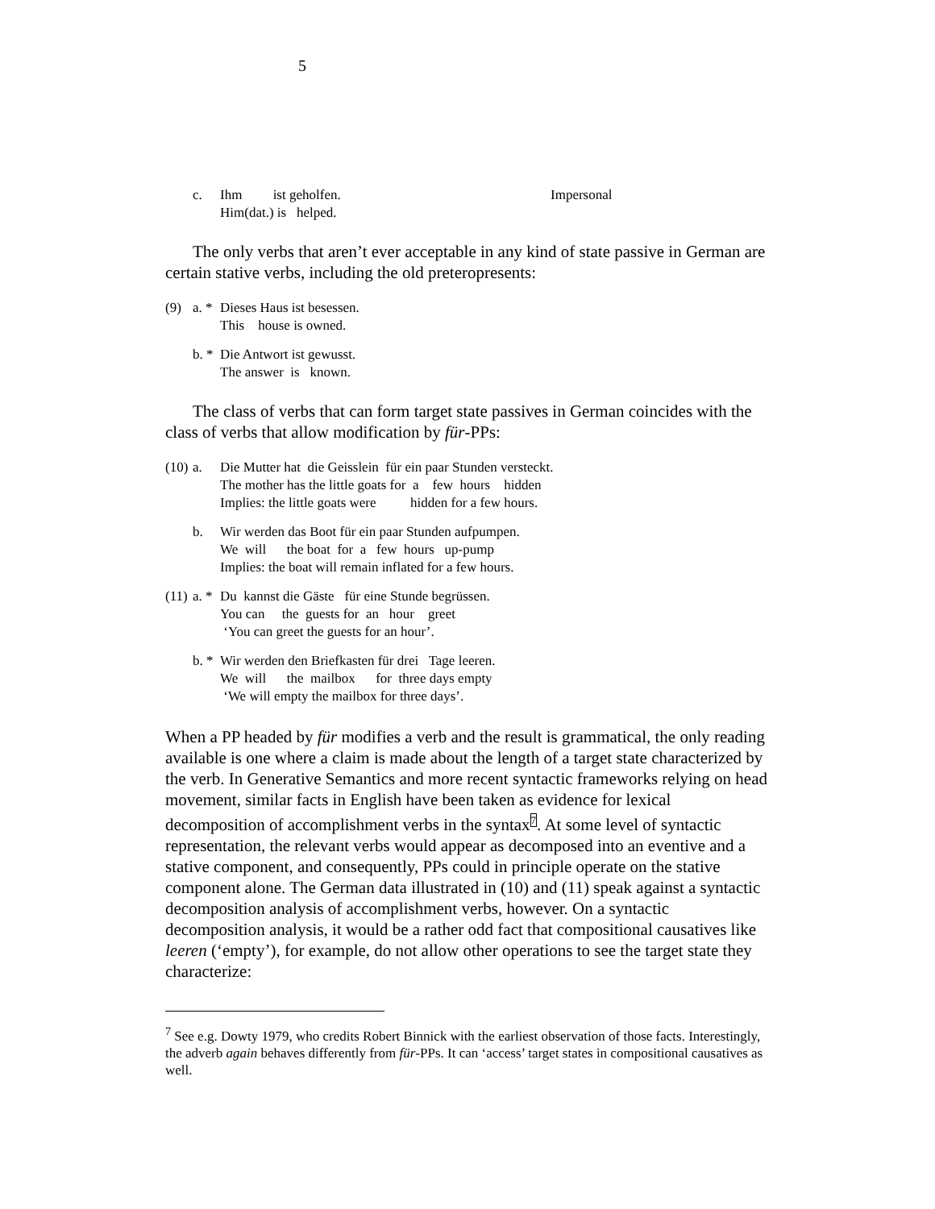5
| | c. | Ihm ist geholfen. Him(dat.) is helped. | Impersonal |
The only verbs that aren’t ever acceptable in any kind of state passive in German are certain stative verbs, including the old preteropresents:
| (9) | a. * | Dieses Haus ist besessen. This house is owned. |
| | b. * | Die Antwort ist gewusst. The answer is known. |
The class of verbs that can form target state passives in German coincides with the class of verbs that allow modification by für-PPs:
| (10) | a. | Die Mutter hat die Geisslein für ein paar Stunden versteckt. The mother has the little goats for a few hours hidden Implies: the little goats were hidden for a few hours. |
| | b. | Wir werden das Boot für ein paar Stunden aufpumpen. We will the boat for a few hours up-pump Implies: the boat will remain inflated for a few hours. |
| (11) | a. * | Du kannst die Gäste für eine Stunde begrüssen. You can the guests for an hour greet ‘You can greet the guests for an hour’. |
| | b. * | Wir werden den Briefkasten für drei Tage leeren. We will the mailbox for three days empty ‘We will empty the mailbox for three days’. |
When a PP headed by für modifies a verb and the result is grammatical, the only reading available is one where a claim is made about the length of a target state characterized by the verb. In Generative Semantics and more recent syntactic frameworks relying on head movement, similar facts in English have been taken as evidence for lexical decomposition of accomplishment verbs in the syntax<sup>7</sup>. At some level of syntactic representation, the relevant verbs would appear as decomposed into an eventive and a stative component, and consequently, PPs could in principle operate on the stative component alone. The German data illustrated in (10) and (11) speak against a syntactic decomposition analysis of accomplishment verbs, however. On a syntactic decomposition analysis, it would be a rather odd fact that compositional causatives like leeren (‘empty’), for example, do not allow other operations to see the target state they characterize:
<sup>7</sup> See e.g. Dowty 1979, who credits Robert Binnick with the earliest observation of those facts. Interestingly, the adverb again behaves differently from für-PPs. It can ‘access’ target states in compositional causatives as well.